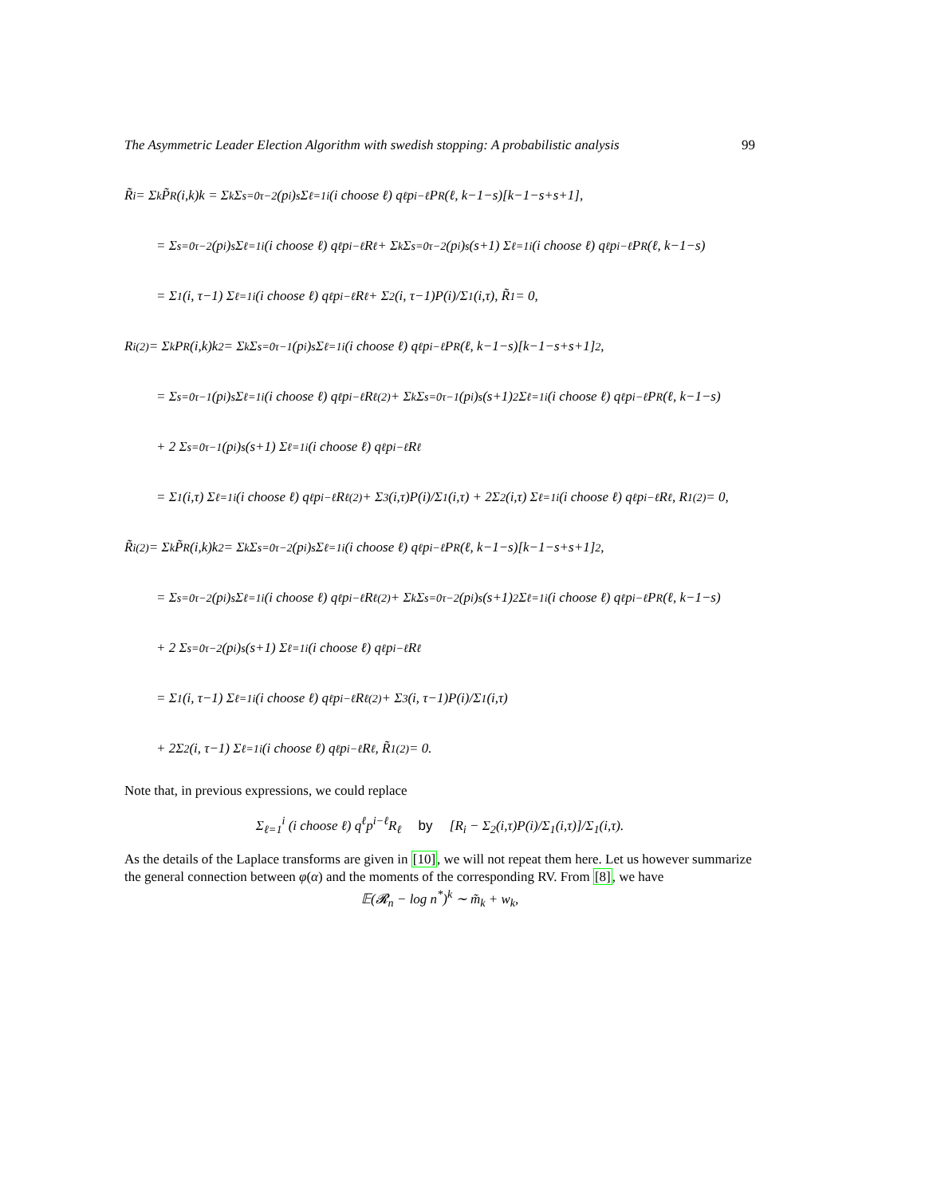The Asymmetric Leader Election Algorithm with swedish stopping: A probabilistic analysis 99
R̃<sub>i</sub> = Σ<sub>k</sub> P̃<sub>R</sub>(i,k)k = Σ<sub>k</sub> Σ<sub>s=0</sub><sup>τ−2</sup>(p<sup>i</sup>)<sup>s</sup> Σ<sub>ℓ=1</sub><sup>i</sup> (i choose ℓ) q<sup>ℓ</sup>p<sup>i−ℓ</sup>P<sub>R</sub>(ℓ, k−1−s)[k−1−s+s+1],
= Σ<sub>s=0</sub><sup>τ−2</sup>(p<sup>i</sup>)<sup>s</sup> Σ<sub>ℓ=1</sub><sup>i</sup> (i choose ℓ) q<sup>ℓ</sup>p<sup>i−ℓ</sup>R<sub>ℓ</sub> + Σ<sub>k</sub> Σ<sub>s=0</sub><sup>τ−2</sup>(p<sup>i</sup>)<sup>s</sup>(s+1) Σ<sub>ℓ=1</sub><sup>i</sup> (i choose ℓ) q<sup>ℓ</sup>p<sup>i−ℓ</sup>P<sub>R</sub>(ℓ, k−1−s)
= Σ<sub>1</sub>(i, τ−1) Σ<sub>ℓ=1</sub><sup>i</sup> (i choose ℓ) q<sup>ℓ</sup>p<sup>i−ℓ</sup>R<sub>ℓ</sub> + Σ<sub>2</sub>(i, τ−1)P(i)/Σ<sub>1</sub>(i,τ), R̃<sub>1</sub> = 0,
R<sub>i</sub><sup>(2)</sup> = Σ<sub>k</sub> P<sub>R</sub>(i,k)k<sup>2</sup> = Σ<sub>k</sub> Σ<sub>s=0</sub><sup>τ−1</sup>(p<sup>i</sup>)<sup>s</sup> Σ<sub>ℓ=1</sub><sup>i</sup> (i choose ℓ) q<sup>ℓ</sup>p<sup>i−ℓ</sup>P<sub>R</sub>(ℓ, k−1−s)[k−1−s+s+1]<sup>2</sup>,
= Σ<sub>s=0</sub><sup>τ−1</sup>(p<sup>i</sup>)<sup>s</sup> Σ<sub>ℓ=1</sub><sup>i</sup> (i choose ℓ) q<sup>ℓ</sup>p<sup>i−ℓ</sup>R<sub>ℓ</sub><sup>(2)</sup> + Σ<sub>k</sub> Σ<sub>s=0</sub><sup>τ−1</sup>(p<sup>i</sup>)<sup>s</sup>(s+1)<sup>2</sup> Σ<sub>ℓ=1</sub><sup>i</sup> (i choose ℓ) q<sup>ℓ</sup>p<sup>i−ℓ</sup>P<sub>R</sub>(ℓ, k−1−s)
+ 2 Σ<sub>s=0</sub><sup>τ−1</sup>(p<sup>i</sup>)<sup>s</sup>(s+1) Σ<sub>ℓ=1</sub><sup>i</sup> (i choose ℓ) q<sup>ℓ</sup>p<sup>i−ℓ</sup>R<sub>ℓ</sub>
= Σ<sub>1</sub>(i,τ) Σ<sub>ℓ=1</sub><sup>i</sup> (i choose ℓ) q<sup>ℓ</sup>p<sup>i−ℓ</sup>R<sub>ℓ</sub><sup>(2)</sup> + Σ<sub>3</sub>(i,τ)P(i)/Σ<sub>1</sub>(i,τ) + 2Σ<sub>2</sub>(i,τ) Σ<sub>ℓ=1</sub><sup>i</sup> (i choose ℓ) q<sup>ℓ</sup>p<sup>i−ℓ</sup>R<sub>ℓ</sub>, R<sub>1</sub><sup>(2)</sup> = 0,
R̃<sub>i</sub><sup>(2)</sup> = Σ<sub>k</sub> P̃<sub>R</sub>(i,k)k<sup>2</sup> = Σ<sub>k</sub> Σ<sub>s=0</sub><sup>τ−2</sup>(p<sup>i</sup>)<sup>s</sup> Σ<sub>ℓ=1</sub><sup>i</sup> (i choose ℓ) q<sup>ℓ</sup>p<sup>i−ℓ</sup>P<sub>R</sub>(ℓ, k−1−s)[k−1−s+s+1]<sup>2</sup>,
= Σ<sub>s=0</sub><sup>τ−2</sup>(p<sup>i</sup>)<sup>s</sup> Σ<sub>ℓ=1</sub><sup>i</sup> (i choose ℓ) q<sup>ℓ</sup>p<sup>i−ℓ</sup>R<sub>ℓ</sub><sup>(2)</sup> + Σ<sub>k</sub> Σ<sub>s=0</sub><sup>τ−2</sup>(p<sup>i</sup>)<sup>s</sup>(s+1)<sup>2</sup> Σ<sub>ℓ=1</sub><sup>i</sup> (i choose ℓ) q<sup>ℓ</sup>p<sup>i−ℓ</sup>P<sub>R</sub>(ℓ, k−1−s)
+ 2 Σ<sub>s=0</sub><sup>τ−2</sup>(p<sup>i</sup>)<sup>s</sup>(s+1) Σ<sub>ℓ=1</sub><sup>i</sup> (i choose ℓ) q<sup>ℓ</sup>p<sup>i−ℓ</sup>R<sub>ℓ</sub>
= Σ<sub>1</sub>(i, τ−1) Σ<sub>ℓ=1</sub><sup>i</sup> (i choose ℓ) q<sup>ℓ</sup>p<sup>i−ℓ</sup>R<sub>ℓ</sub><sup>(2)</sup> + Σ<sub>3</sub>(i, τ−1)P(i)/Σ<sub>1</sub>(i,τ)
+ 2Σ<sub>2</sub>(i, τ−1) Σ<sub>ℓ=1</sub><sup>i</sup> (i choose ℓ) q<sup>ℓ</sup>p<sup>i−ℓ</sup>R<sub>ℓ</sub>, R̃<sub>1</sub><sup>(2)</sup> = 0.
Note that, in previous expressions, we could replace
Σ<sub>ℓ=1</sub><sup>i</sup> (i choose ℓ) q<sup>ℓ</sup>p<sup>i−ℓ</sup>R<sub>ℓ</sub> by [R<sub>i</sub> − Σ<sub>2</sub>(i,τ)P(i)/Σ<sub>1</sub>(i,τ)]/Σ<sub>1</sub>(i,τ).
As the details of the Laplace transforms are given in [10], we will not repeat them here. Let us however summarize the general connection between φ(α) and the moments of the corresponding RV. From [8], we have
𝔼(𝓡<sub>n</sub> − log n<sup>*</sup>)<sup>k</sup> ∼ m̃<sub>k</sub> + w<sub>k</sub>,